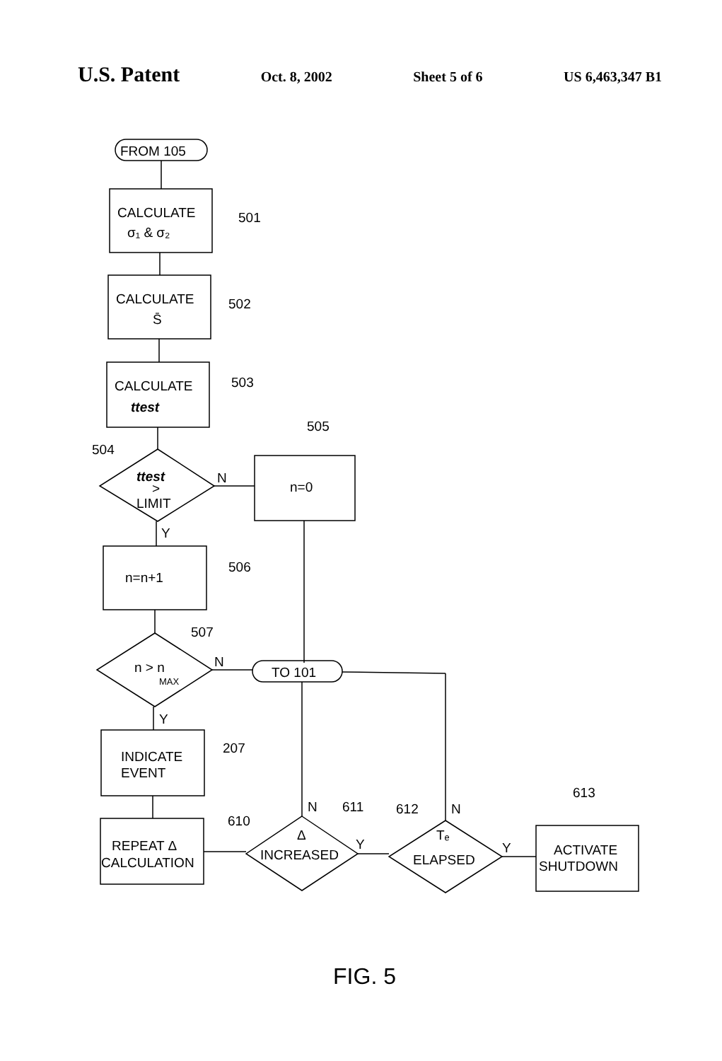U.S. Patent Oct. 8, 2002 Sheet 5 of 6 US 6,463,347 B1
FROM 105
CALCULATE
σ₁ & σ₂
501
CALCULATE
S̄
502
CALCULATE
ttest
503
504
ttest
>
LIMIT
N
505
n=0
Y
n=n+1
506
507
n > n
MAX
N
TO 101
Y
INDICATE
EVENT
207
REPEAT Δ
CALCULATION
610
Δ
INCREASED
N
611
Y
612
Tₑ
ELAPSED
N
Y
613
ACTIVATE
SHUTDOWN
FIG. 5